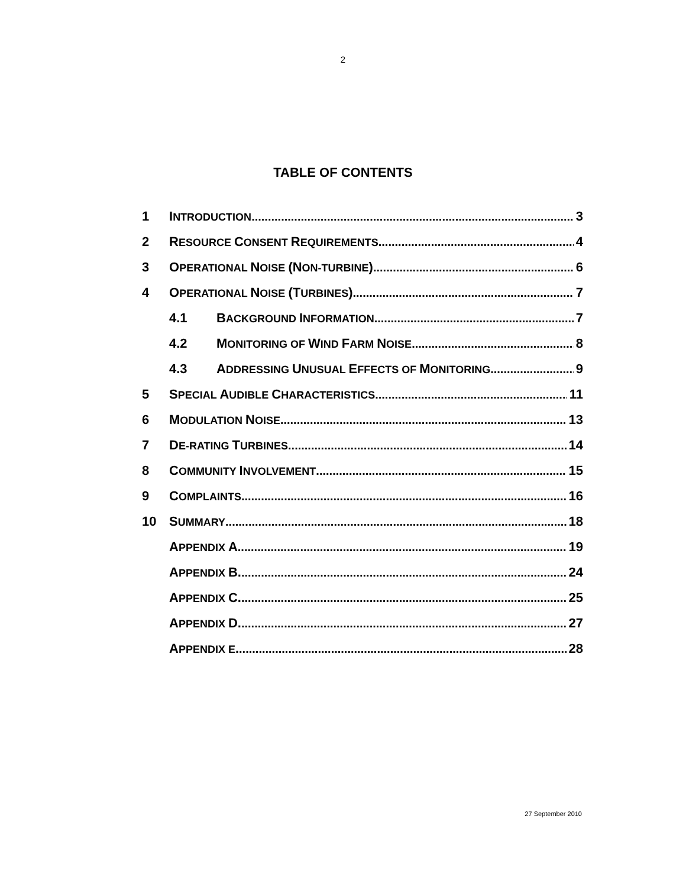2
TABLE OF CONTENTS
1 INTRODUCTION 3
2 RESOURCE CONSENT REQUIREMENTS 4
3 OPERATIONAL NOISE (NON-TURBINE) 6
4 OPERATIONAL NOISE (TURBINES) 7
4.1 BACKGROUND INFORMATION 7
4.2 MONITORING OF WIND FARM NOISE 8
4.3 ADDRESSING UNUSUAL EFFECTS OF MONITORING 9
5 SPECIAL AUDIBLE CHARACTERISTICS 11
6 MODULATION NOISE 13
7 DE-RATING TURBINES 14
8 COMMUNITY INVOLVEMENT 15
9 COMPLAINTS 16
10 SUMMARY 18
APPENDIX A 19
APPENDIX B. 24
APPENDIX C. 25
APPENDIX D. 27
APPENDIX E. 28
27 September 2010